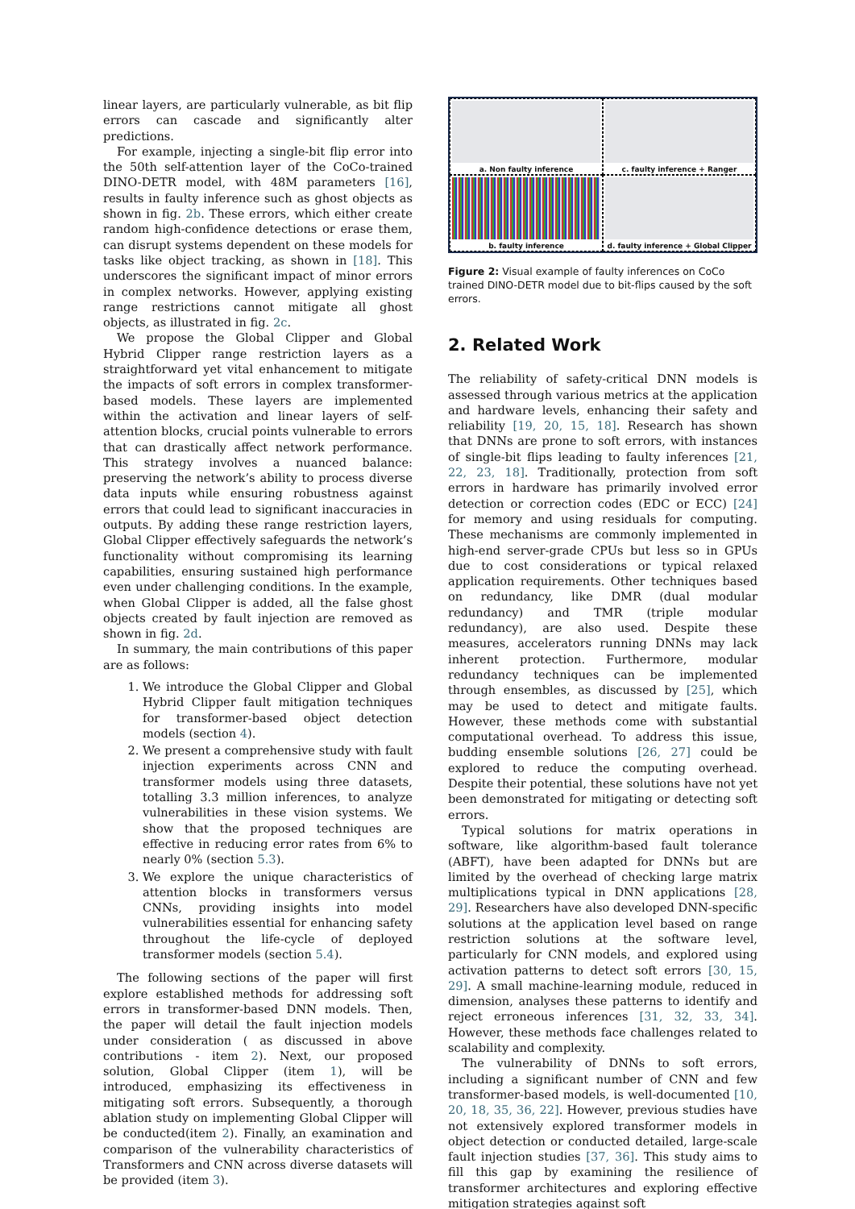linear layers, are particularly vulnerable, as bit flip errors can cascade and significantly alter predictions.
For example, injecting a single-bit flip error into the 50th self-attention layer of the CoCo-trained DINO-DETR model, with 48M parameters [16], results in faulty inference such as ghost objects as shown in fig. 2b. These errors, which either create random high-confidence detections or erase them, can disrupt systems dependent on these models for tasks like object tracking, as shown in [18]. This underscores the significant impact of minor errors in complex networks. However, applying existing range restrictions cannot mitigate all ghost objects, as illustrated in fig. 2c.
We propose the Global Clipper and Global Hybrid Clipper range restriction layers as a straightforward yet vital enhancement to mitigate the impacts of soft errors in complex transformer-based models. These layers are implemented within the activation and linear layers of self-attention blocks, crucial points vulnerable to errors that can drastically affect network performance. This strategy involves a nuanced balance: preserving the network’s ability to process diverse data inputs while ensuring robustness against errors that could lead to significant inaccuracies in outputs. By adding these range restriction layers, Global Clipper effectively safeguards the network’s functionality without compromising its learning capabilities, ensuring sustained high performance even under challenging conditions. In the example, when Global Clipper is added, all the false ghost objects created by fault injection are removed as shown in fig. 2d.
In summary, the main contributions of this paper are as follows:
1. We introduce the Global Clipper and Global Hybrid Clipper fault mitigation techniques for transformer-based object detection models (section 4).
2. We present a comprehensive study with fault injection experiments across CNN and transformer models using three datasets, totalling 3.3 million inferences, to analyze vulnerabilities in these vision systems. We show that the proposed techniques are effective in reducing error rates from 6% to nearly 0% (section 5.3).
3. We explore the unique characteristics of attention blocks in transformers versus CNNs, providing insights into model vulnerabilities essential for enhancing safety throughout the life-cycle of deployed transformer models (section 5.4).
The following sections of the paper will first explore established methods for addressing soft errors in transformer-based DNN models. Then, the paper will detail the fault injection models under consideration ( as discussed in above contributions - item 2). Next, our proposed solution, Global Clipper (item 1), will be introduced, emphasizing its effectiveness in mitigating soft errors. Subsequently, a thorough ablation study on implementing Global Clipper will be conducted(item 2). Finally, an examination and comparison of the vulnerability characteristics of Transformers and CNN across diverse datasets will be provided (item 3).
a. Non faulty inference
c. faulty inference + Ranger
b. faulty inference
d. faulty inference + Global Clipper
Figure 2: Visual example of faulty inferences on CoCo trained DINO-DETR model due to bit-flips caused by the soft errors.
2. Related Work
The reliability of safety-critical DNN models is assessed through various metrics at the application and hardware levels, enhancing their safety and reliability [19, 20, 15, 18]. Research has shown that DNNs are prone to soft errors, with instances of single-bit flips leading to faulty inferences [21, 22, 23, 18]. Traditionally, protection from soft errors in hardware has primarily involved error detection or correction codes (EDC or ECC) [24] for memory and using residuals for computing. These mechanisms are commonly implemented in high-end server-grade CPUs but less so in GPUs due to cost considerations or typical relaxed application requirements. Other techniques based on redundancy, like DMR (dual modular redundancy) and TMR (triple modular redundancy), are also used. Despite these measures, accelerators running DNNs may lack inherent protection. Furthermore, modular redundancy techniques can be implemented through ensembles, as discussed by [25], which may be used to detect and mitigate faults. However, these methods come with substantial computational overhead. To address this issue, budding ensemble solutions [26, 27] could be explored to reduce the computing overhead. Despite their potential, these solutions have not yet been demonstrated for mitigating or detecting soft errors.
Typical solutions for matrix operations in software, like algorithm-based fault tolerance (ABFT), have been adapted for DNNs but are limited by the overhead of checking large matrix multiplications typical in DNN applications [28, 29]. Researchers have also developed DNN-specific solutions at the application level based on range restriction solutions at the software level, particularly for CNN models, and explored using activation patterns to detect soft errors [30, 15, 29]. A small machine-learning module, reduced in dimension, analyses these patterns to identify and reject erroneous inferences [31, 32, 33, 34]. However, these methods face challenges related to scalability and complexity.
The vulnerability of DNNs to soft errors, including a significant number of CNN and few transformer-based models, is well-documented [10, 20, 18, 35, 36, 22]. However, previous studies have not extensively explored transformer models in object detection or conducted detailed, large-scale fault injection studies [37, 36]. This study aims to fill this gap by examining the resilience of transformer architectures and exploring effective mitigation strategies against soft